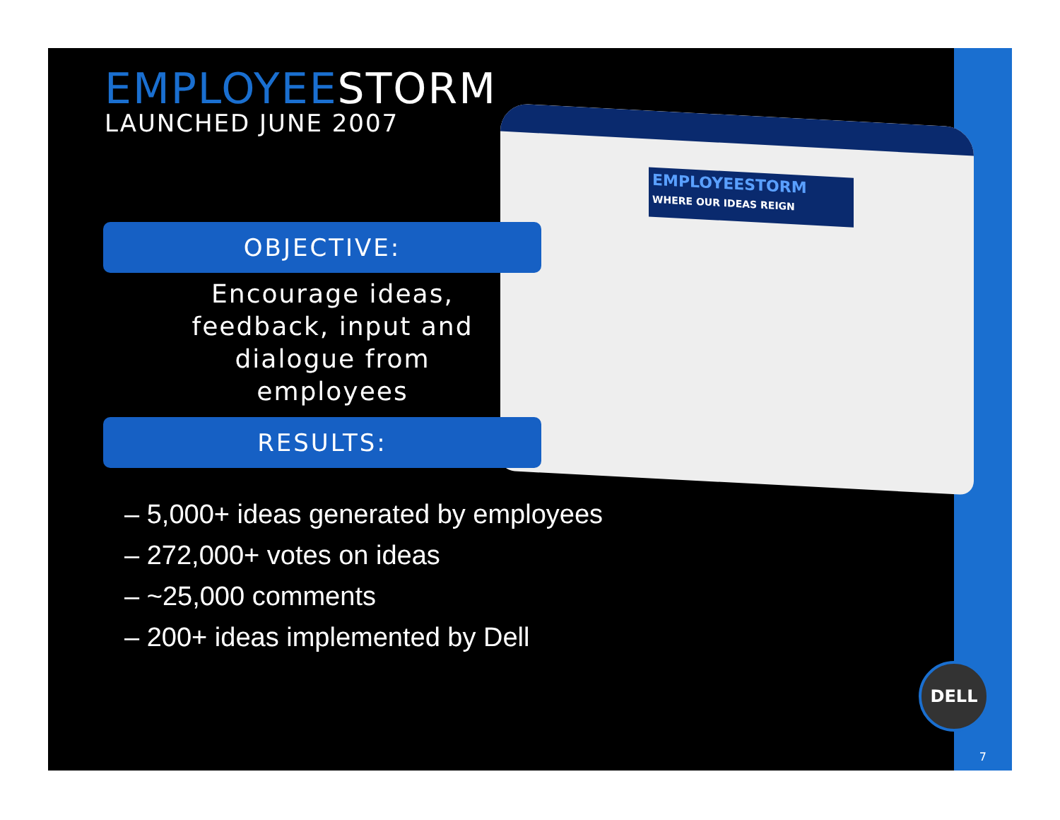EMPLOYEESTORM
WHERE OUR IDEAS REIGN
EMPLOYEESTORM
LAUNCHED JUNE 2007
OBJECTIVE:
Encourage ideas, feedback, input and dialogue from employees
RESULTS:
– 5,000+ ideas generated by employees
– 272,000+ votes on ideas
– ~25,000 comments
– 200+ ideas implemented by Dell
DELL
7